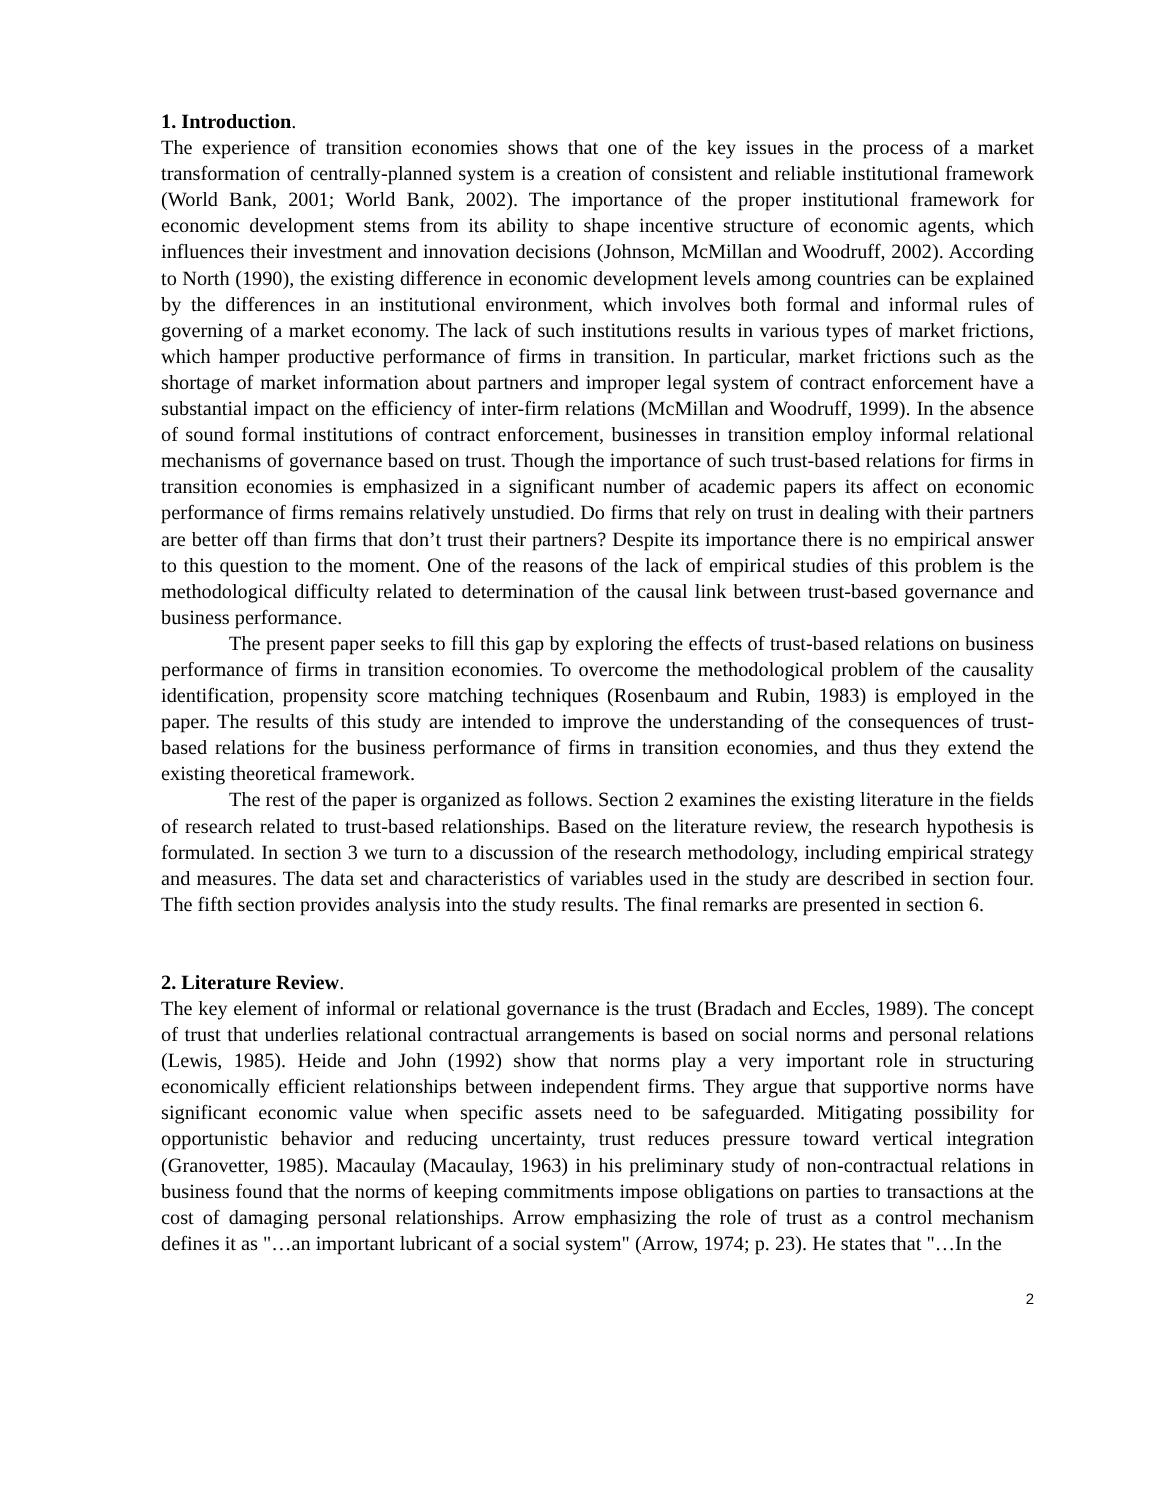1. Introduction.
The experience of transition economies shows that one of the key issues in the process of a market transformation of centrally-planned system is a creation of consistent and reliable institutional framework (World Bank, 2001; World Bank, 2002). The importance of the proper institutional framework for economic development stems from its ability to shape incentive structure of economic agents, which influences their investment and innovation decisions (Johnson, McMillan and Woodruff, 2002). According to North (1990), the existing difference in economic development levels among countries can be explained by the differences in an institutional environment, which involves both formal and informal rules of governing of a market economy. The lack of such institutions results in various types of market frictions, which hamper productive performance of firms in transition. In particular, market frictions such as the shortage of market information about partners and improper legal system of contract enforcement have a substantial impact on the efficiency of inter-firm relations (McMillan and Woodruff, 1999). In the absence of sound formal institutions of contract enforcement, businesses in transition employ informal relational mechanisms of governance based on trust. Though the importance of such trust-based relations for firms in transition economies is emphasized in a significant number of academic papers its affect on economic performance of firms remains relatively unstudied. Do firms that rely on trust in dealing with their partners are better off than firms that don’t trust their partners? Despite its importance there is no empirical answer to this question to the moment. One of the reasons of the lack of empirical studies of this problem is the methodological difficulty related to determination of the causal link between trust-based governance and business performance.
The present paper seeks to fill this gap by exploring the effects of trust-based relations on business performance of firms in transition economies. To overcome the methodological problem of the causality identification, propensity score matching techniques (Rosenbaum and Rubin, 1983) is employed in the paper. The results of this study are intended to improve the understanding of the consequences of trust-based relations for the business performance of firms in transition economies, and thus they extend the existing theoretical framework.
The rest of the paper is organized as follows. Section 2 examines the existing literature in the fields of research related to trust-based relationships. Based on the literature review, the research hypothesis is formulated. In section 3 we turn to a discussion of the research methodology, including empirical strategy and measures. The data set and characteristics of variables used in the study are described in section four. The fifth section provides analysis into the study results. The final remarks are presented in section 6.
2. Literature Review.
The key element of informal or relational governance is the trust (Bradach and Eccles, 1989). The concept of trust that underlies relational contractual arrangements is based on social norms and personal relations (Lewis, 1985). Heide and John (1992) show that norms play a very important role in structuring economically efficient relationships between independent firms. They argue that supportive norms have significant economic value when specific assets need to be safeguarded. Mitigating possibility for opportunistic behavior and reducing uncertainty, trust reduces pressure toward vertical integration (Granovetter, 1985). Macaulay (Macaulay, 1963) in his preliminary study of non-contractual relations in business found that the norms of keeping commitments impose obligations on parties to transactions at the cost of damaging personal relationships. Arrow emphasizing the role of trust as a control mechanism defines it as "…an important lubricant of a social system" (Arrow, 1974; p. 23). He states that "…In the
2